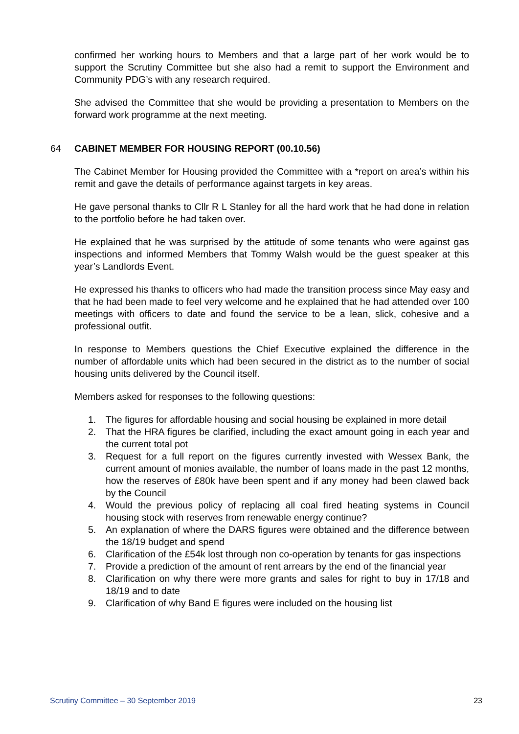confirmed her working hours to Members and that a large part of her work would be to support the Scrutiny Committee but she also had a remit to support the Environment and Community PDG’s with any research required.
She advised the Committee that she would be providing a presentation to Members on the forward work programme at the next meeting.
64 CABINET MEMBER FOR HOUSING REPORT (00.10.56)
The Cabinet Member for Housing provided the Committee with a *report on area’s within his remit and gave the details of performance against targets in key areas.
He gave personal thanks to Cllr R L Stanley for all the hard work that he had done in relation to the portfolio before he had taken over.
He explained that he was surprised by the attitude of some tenants who were against gas inspections and informed Members that Tommy Walsh would be the guest speaker at this year’s Landlords Event.
He expressed his thanks to officers who had made the transition process since May easy and that he had been made to feel very welcome and he explained that he had attended over 100 meetings with officers to date and found the service to be a lean, slick, cohesive and a professional outfit.
In response to Members questions the Chief Executive explained the difference in the number of affordable units which had been secured in the district as to the number of social housing units delivered by the Council itself.
Members asked for responses to the following questions:
1. The figures for affordable housing and social housing be explained in more detail
2. That the HRA figures be clarified, including the exact amount going in each year and the current total pot
3. Request for a full report on the figures currently invested with Wessex Bank, the current amount of monies available, the number of loans made in the past 12 months, how the reserves of £80k have been spent and if any money had been clawed back by the Council
4. Would the previous policy of replacing all coal fired heating systems in Council housing stock with reserves from renewable energy continue?
5. An explanation of where the DARS figures were obtained and the difference between the 18/19 budget and spend
6. Clarification of the £54k lost through non co-operation by tenants for gas inspections
7. Provide a prediction of the amount of rent arrears by the end of the financial year
8. Clarification on why there were more grants and sales for right to buy in 17/18 and 18/19 and to date
9. Clarification of why Band E figures were included on the housing list
Scrutiny Committee – 30 September 2019 23